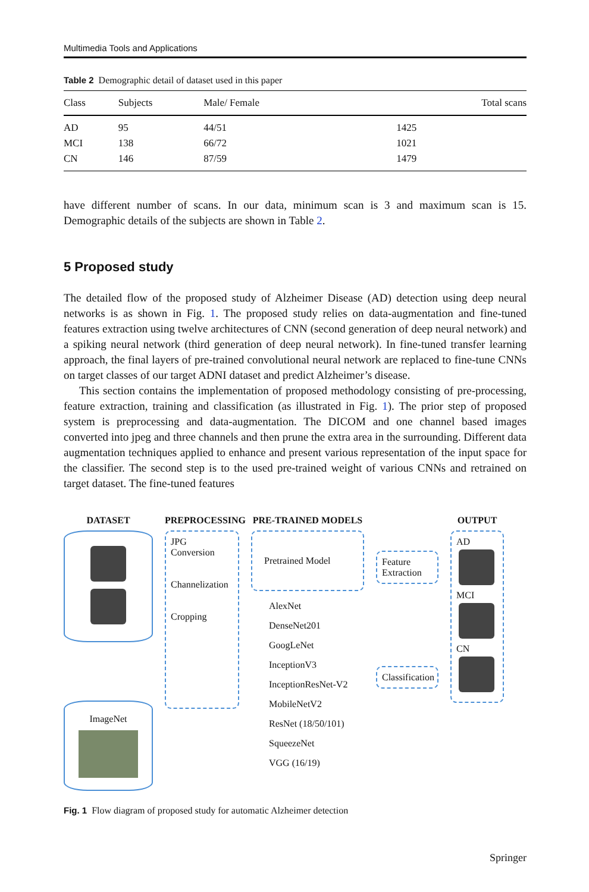Multimedia Tools and Applications
Table 2 Demographic detail of dataset used in this paper
| Class | Subjects | Male/ Female | Total scans |
| --- | --- | --- | --- |
| AD | 95 | 44/51 | 1425 |
| MCI | 138 | 66/72 | 1021 |
| CN | 146 | 87/59 | 1479 |
have different number of scans. In our data, minimum scan is 3 and maximum scan is 15. Demographic details of the subjects are shown in Table 2.
5 Proposed study
The detailed flow of the proposed study of Alzheimer Disease (AD) detection using deep neural networks is as shown in Fig. 1. The proposed study relies on data-augmentation and fine-tuned features extraction using twelve architectures of CNN (second generation of deep neural network) and a spiking neural network (third generation of deep neural network). In fine-tuned transfer learning approach, the final layers of pre-trained convolutional neural network are replaced to fine-tune CNNs on target classes of our target ADNI dataset and predict Alzheimer’s disease.
This section contains the implementation of proposed methodology consisting of pre-processing, feature extraction, training and classification (as illustrated in Fig. 1). The prior step of proposed system is preprocessing and data-augmentation. The DICOM and one channel based images converted into jpeg and three channels and then prune the extra area in the surrounding. Different data augmentation techniques applied to enhance and present various representation of the input space for the classifier. The second step is to the used pre-trained weight of various CNNs and retrained on target dataset. The fine-tuned features
DATASET
ImageNet
PREPROCESSING
JPG
Conversion
Channelization
Cropping
PRE-TRAINED MODELS
Pretrained Model
AlexNet
DenseNet201
GoogLeNet
InceptionV3
InceptionResNet-V2
MobileNetV2
ResNet (18/50/101)
SqueezeNet
VGG (16/19)
Feature
Extraction
Classification
OUTPUT
AD
MCI
CN
Fig. 1 Flow diagram of proposed study for automatic Alzheimer detection
Springer